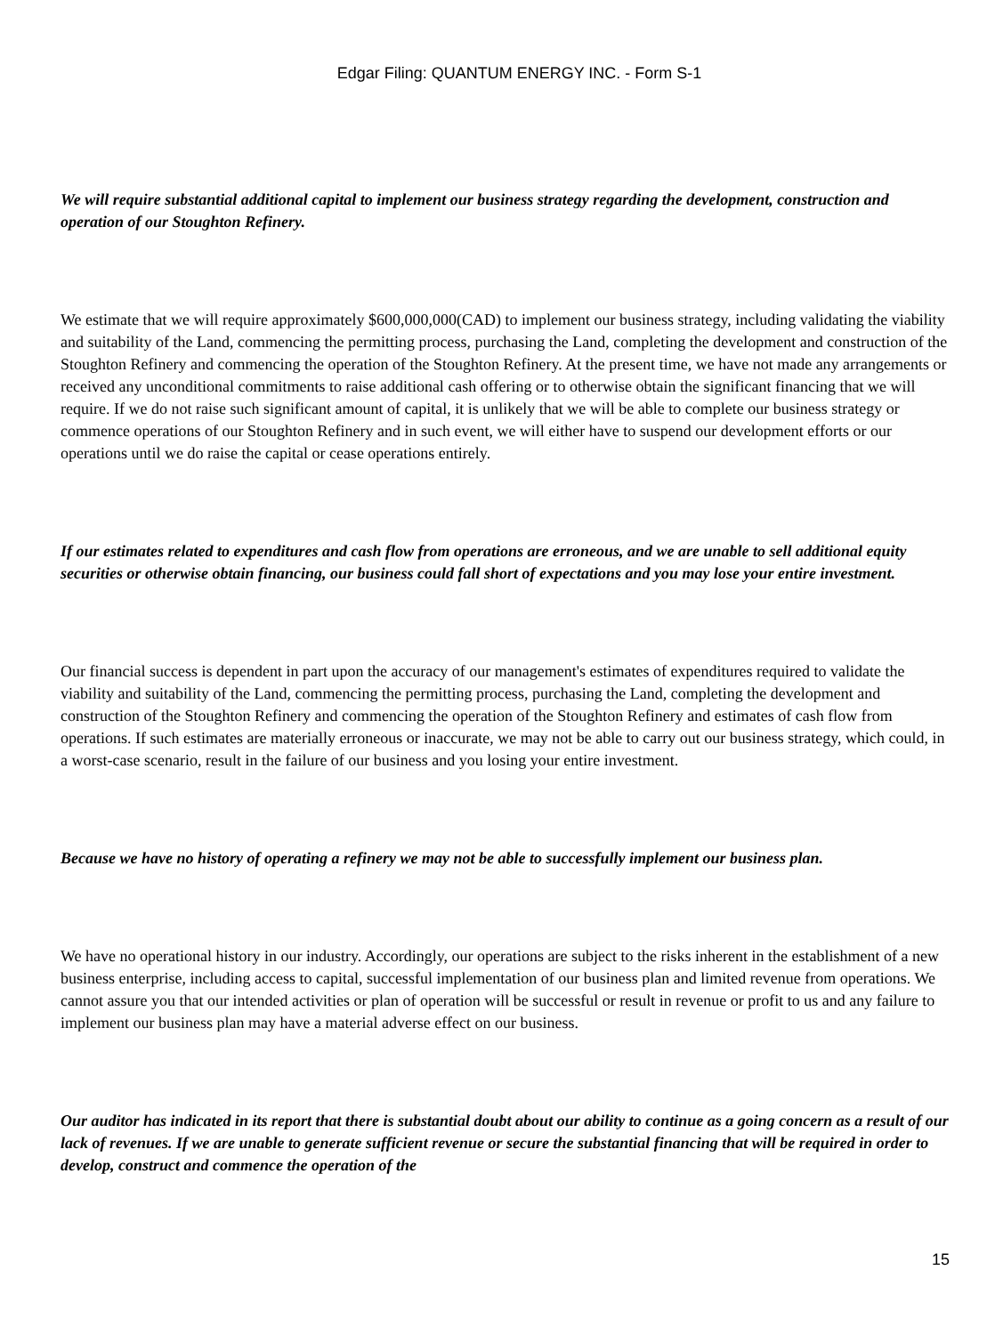Edgar Filing: QUANTUM ENERGY INC. - Form S-1
We will require substantial additional capital to implement our business strategy regarding the development, construction and operation of our Stoughton Refinery.
We estimate that we will require approximately $600,000,000(CAD) to implement our business strategy, including validating the viability and suitability of the Land, commencing the permitting process, purchasing the Land, completing the development and construction of the Stoughton Refinery and commencing the operation of the Stoughton Refinery. At the present time, we have not made any arrangements or received any unconditional commitments to raise additional cash offering or to otherwise obtain the significant financing that we will require. If we do not raise such significant amount of capital, it is unlikely that we will be able to complete our business strategy or commence operations of our Stoughton Refinery and in such event, we will either have to suspend our development efforts or our operations until we do raise the capital or cease operations entirely.
If our estimates related to expenditures and cash flow from operations are erroneous, and we are unable to sell additional equity securities or otherwise obtain financing, our business could fall short of expectations and you may lose your entire investment.
Our financial success is dependent in part upon the accuracy of our management's estimates of expenditures required to validate the viability and suitability of the Land, commencing the permitting process, purchasing the Land, completing the development and construction of the Stoughton Refinery and commencing the operation of the Stoughton Refinery and estimates of cash flow from operations. If such estimates are materially erroneous or inaccurate, we may not be able to carry out our business strategy, which could, in a worst-case scenario, result in the failure of our business and you losing your entire investment.
Because we have no history of operating a refinery we may not be able to successfully implement our business plan.
We have no operational history in our industry. Accordingly, our operations are subject to the risks inherent in the establishment of a new business enterprise, including access to capital, successful implementation of our business plan and limited revenue from operations. We cannot assure you that our intended activities or plan of operation will be successful or result in revenue or profit to us and any failure to implement our business plan may have a material adverse effect on our business.
Our auditor has indicated in its report that there is substantial doubt about our ability to continue as a going concern as a result of our lack of revenues. If we are unable to generate sufficient revenue or secure the substantial financing that will be required in order to develop, construct and commence the operation of the
15